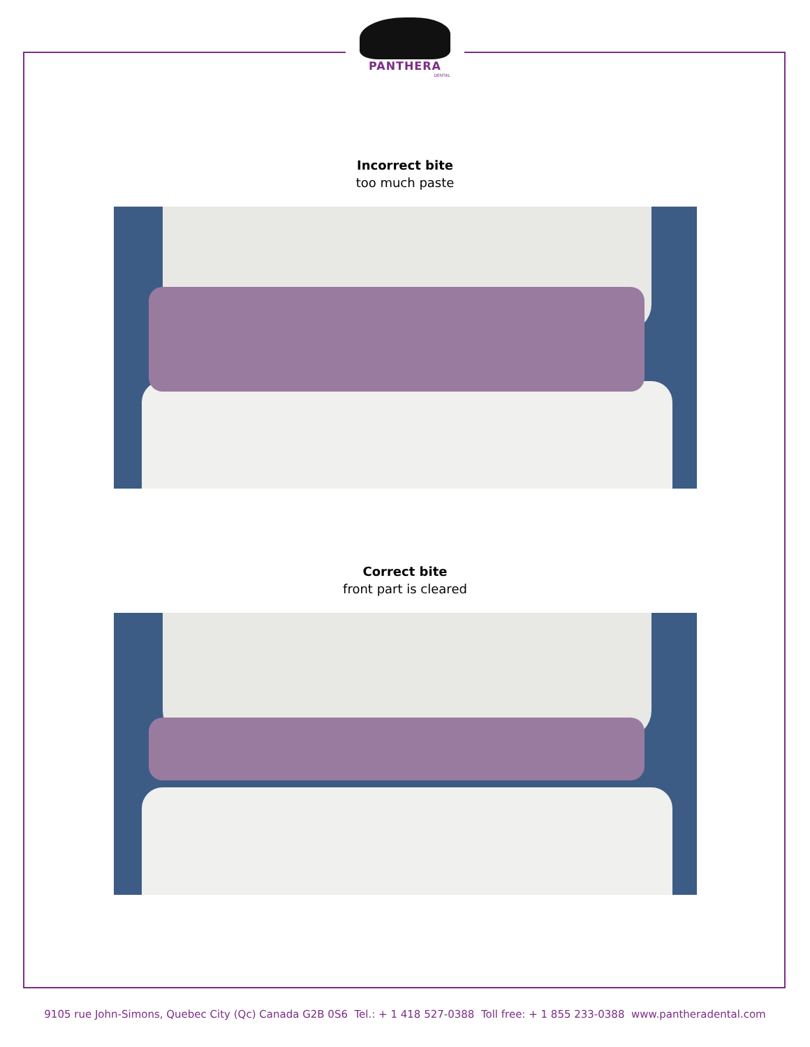PANTHERA
DENTAL
Incorrect bite
too much paste
Correct bite
front part is cleared
9105 rue John-Simons, Quebec City (Qc) Canada G2B 0S6 Tel.: + 1 418 527-0388 Toll free: + 1 855 233-0388 www.pantheradental.com